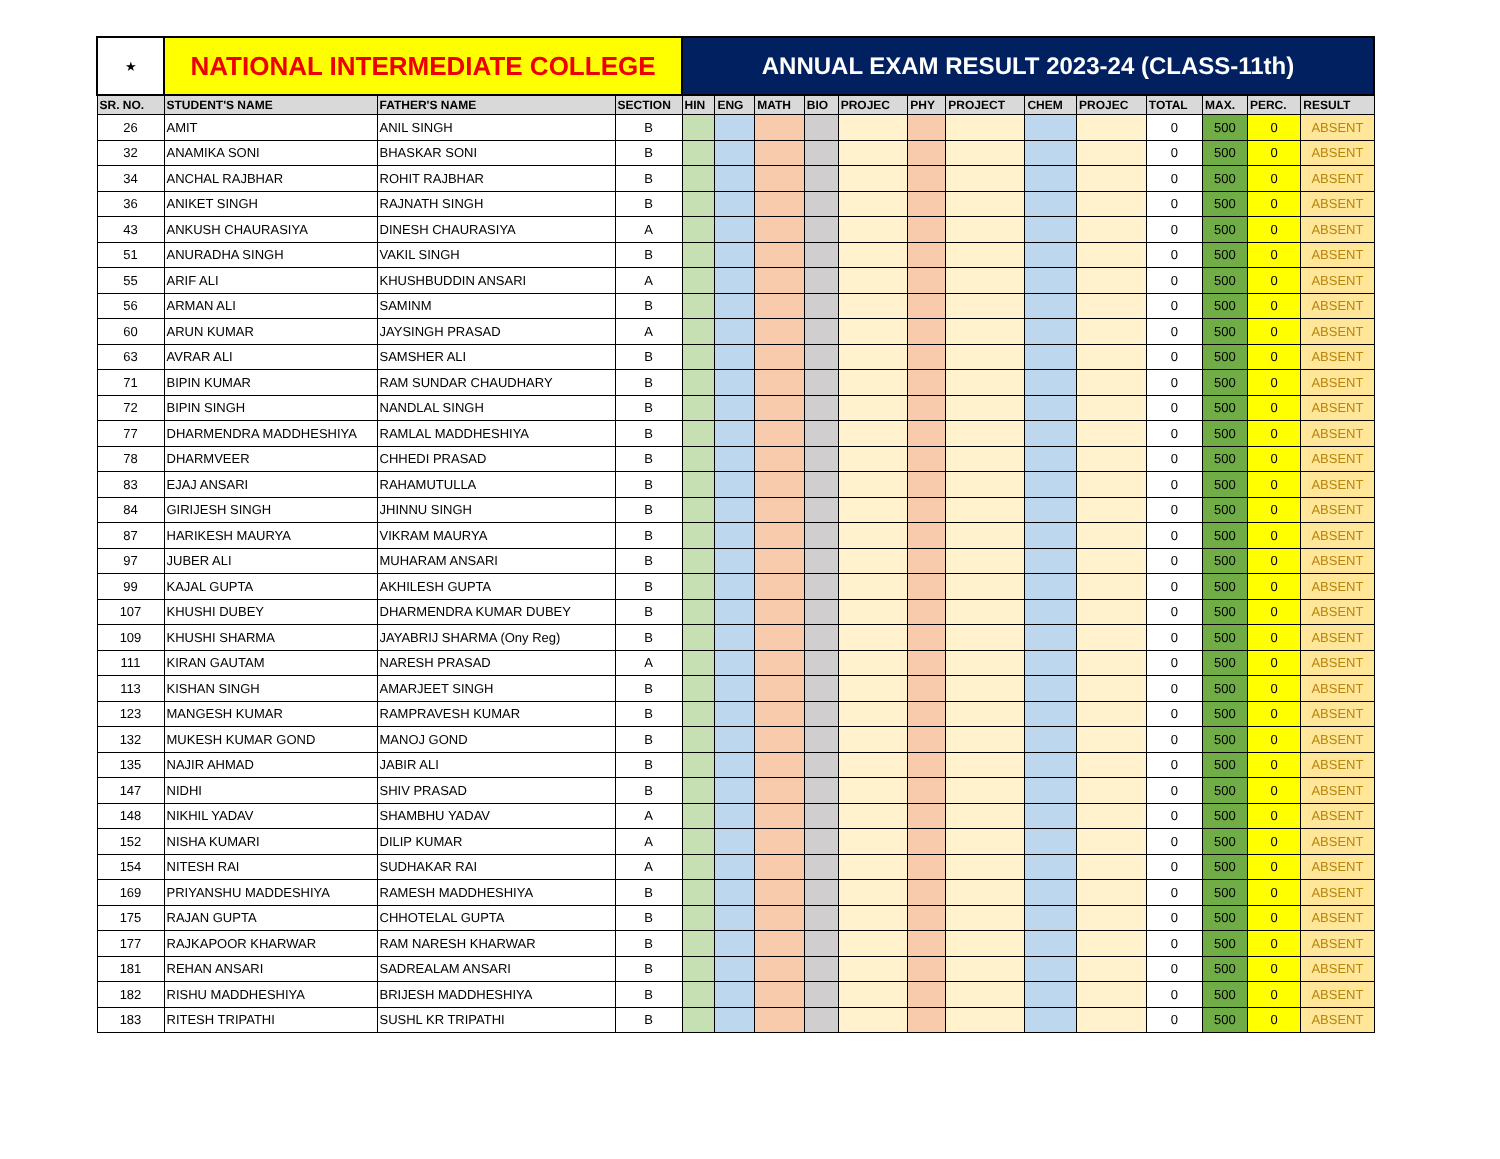| ★ | NATIONAL INTERMEDIATE COLLEGE | | | ANNUAL EXAM RESULT 2023-24 (CLASS-11th) | | | | | | | | | | | | |
| SR. NO. | STUDENT'S NAME | FATHER'S NAME | SECTION | HIN | ENG | MATH | BIO | PROJEC | PHY | PROJECT | CHEM | PROJEC | TOTAL | MAX. | PERC. | RESULT |
| 26 | AMIT | ANIL SINGH | B | | | | | | | | | | 0 | 500 | 0 | ABSENT |
| 32 | ANAMIKA SONI | BHASKAR SONI | B | | | | | | | | | | 0 | 500 | 0 | ABSENT |
| 34 | ANCHAL RAJBHAR | ROHIT RAJBHAR | B | | | | | | | | | | 0 | 500 | 0 | ABSENT |
| 36 | ANIKET SINGH | RAJNATH SINGH | B | | | | | | | | | | 0 | 500 | 0 | ABSENT |
| 43 | ANKUSH CHAURASIYA | DINESH CHAURASIYA | A | | | | | | | | | | 0 | 500 | 0 | ABSENT |
| 51 | ANURADHA SINGH | VAKIL SINGH | B | | | | | | | | | | 0 | 500 | 0 | ABSENT |
| 55 | ARIF ALI | KHUSHBUDDIN ANSARI | A | | | | | | | | | | 0 | 500 | 0 | ABSENT |
| 56 | ARMAN ALI | SAMINM | B | | | | | | | | | | 0 | 500 | 0 | ABSENT |
| 60 | ARUN KUMAR | JAYSINGH PRASAD | A | | | | | | | | | | 0 | 500 | 0 | ABSENT |
| 63 | AVRAR ALI | SAMSHER ALI | B | | | | | | | | | | 0 | 500 | 0 | ABSENT |
| 71 | BIPIN KUMAR | RAM SUNDAR CHAUDHARY | B | | | | | | | | | | 0 | 500 | 0 | ABSENT |
| 72 | BIPIN SINGH | NANDLAL SINGH | B | | | | | | | | | | 0 | 500 | 0 | ABSENT |
| 77 | DHARMENDRA MADDHESHIYA | RAMLAL MADDHESHIYA | B | | | | | | | | | | 0 | 500 | 0 | ABSENT |
| 78 | DHARMVEER | CHHEDI PRASAD | B | | | | | | | | | | 0 | 500 | 0 | ABSENT |
| 83 | EJAJ ANSARI | RAHAMUTULLA | B | | | | | | | | | | 0 | 500 | 0 | ABSENT |
| 84 | GIRIJESH SINGH | JHINNU SINGH | B | | | | | | | | | | 0 | 500 | 0 | ABSENT |
| 87 | HARIKESH MAURYA | VIKRAM MAURYA | B | | | | | | | | | | 0 | 500 | 0 | ABSENT |
| 97 | JUBER ALI | MUHARAM ANSARI | B | | | | | | | | | | 0 | 500 | 0 | ABSENT |
| 99 | KAJAL GUPTA | AKHILESH GUPTA | B | | | | | | | | | | 0 | 500 | 0 | ABSENT |
| 107 | KHUSHI DUBEY | DHARMENDRA KUMAR DUBEY | B | | | | | | | | | | 0 | 500 | 0 | ABSENT |
| 109 | KHUSHI SHARMA | JAYABRIJ SHARMA (Ony Reg) | B | | | | | | | | | | 0 | 500 | 0 | ABSENT |
| 111 | KIRAN GAUTAM | NARESH PRASAD | A | | | | | | | | | | 0 | 500 | 0 | ABSENT |
| 113 | KISHAN SINGH | AMARJEET SINGH | B | | | | | | | | | | 0 | 500 | 0 | ABSENT |
| 123 | MANGESH KUMAR | RAMPRAVESH KUMAR | B | | | | | | | | | | 0 | 500 | 0 | ABSENT |
| 132 | MUKESH KUMAR GOND | MANOJ GOND | B | | | | | | | | | | 0 | 500 | 0 | ABSENT |
| 135 | NAJIR AHMAD | JABIR ALI | B | | | | | | | | | | 0 | 500 | 0 | ABSENT |
| 147 | NIDHI | SHIV PRASAD | B | | | | | | | | | | 0 | 500 | 0 | ABSENT |
| 148 | NIKHIL YADAV | SHAMBHU YADAV | A | | | | | | | | | | 0 | 500 | 0 | ABSENT |
| 152 | NISHA KUMARI | DILIP KUMAR | A | | | | | | | | | | 0 | 500 | 0 | ABSENT |
| 154 | NITESH RAI | SUDHAKAR RAI | A | | | | | | | | | | 0 | 500 | 0 | ABSENT |
| 169 | PRIYANSHU MADDESHIYA | RAMESH MADDHESHIYA | B | | | | | | | | | | 0 | 500 | 0 | ABSENT |
| 175 | RAJAN GUPTA | CHHOTELAL GUPTA | B | | | | | | | | | | 0 | 500 | 0 | ABSENT |
| 177 | RAJKAPOOR KHARWAR | RAM NARESH KHARWAR | B | | | | | | | | | | 0 | 500 | 0 | ABSENT |
| 181 | REHAN ANSARI | SADREALAM ANSARI | B | | | | | | | | | | 0 | 500 | 0 | ABSENT |
| 182 | RISHU MADDHESHIYA | BRIJESH MADDHESHIYA | B | | | | | | | | | | 0 | 500 | 0 | ABSENT |
| 183 | RITESH TRIPATHI | SUSHL KR TRIPATHI | B | | | | | | | | | | 0 | 500 | 0 | ABSENT |